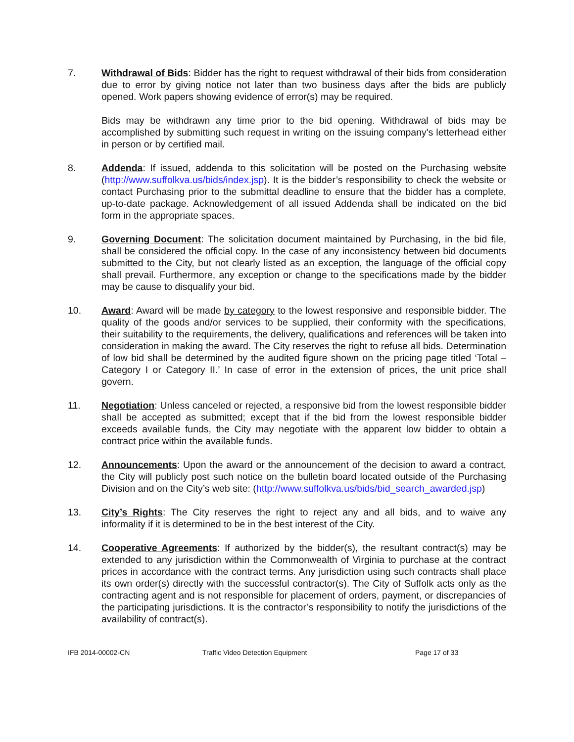7. Withdrawal of Bids: Bidder has the right to request withdrawal of their bids from consideration due to error by giving notice not later than two business days after the bids are publicly opened. Work papers showing evidence of error(s) may be required.
Bids may be withdrawn any time prior to the bid opening. Withdrawal of bids may be accomplished by submitting such request in writing on the issuing company's letterhead either in person or by certified mail.
8. Addenda: If issued, addenda to this solicitation will be posted on the Purchasing website (http://www.suffolkva.us/bids/index.jsp). It is the bidder’s responsibility to check the website or contact Purchasing prior to the submittal deadline to ensure that the bidder has a complete, up-to-date package. Acknowledgement of all issued Addenda shall be indicated on the bid form in the appropriate spaces.
9. Governing Document: The solicitation document maintained by Purchasing, in the bid file, shall be considered the official copy. In the case of any inconsistency between bid documents submitted to the City, but not clearly listed as an exception, the language of the official copy shall prevail. Furthermore, any exception or change to the specifications made by the bidder may be cause to disqualify your bid.
10. Award: Award will be made by category to the lowest responsive and responsible bidder. The quality of the goods and/or services to be supplied, their conformity with the specifications, their suitability to the requirements, the delivery, qualifications and references will be taken into consideration in making the award. The City reserves the right to refuse all bids. Determination of low bid shall be determined by the audited figure shown on the pricing page titled ‘Total – Category I or Category II.’ In case of error in the extension of prices, the unit price shall govern.
11. Negotiation: Unless canceled or rejected, a responsive bid from the lowest responsible bidder shall be accepted as submitted; except that if the bid from the lowest responsible bidder exceeds available funds, the City may negotiate with the apparent low bidder to obtain a contract price within the available funds.
12. Announcements: Upon the award or the announcement of the decision to award a contract, the City will publicly post such notice on the bulletin board located outside of the Purchasing Division and on the City’s web site: (http://www.suffolkva.us/bids/bid_search_awarded.jsp)
13. City’s Rights: The City reserves the right to reject any and all bids, and to waive any informality if it is determined to be in the best interest of the City.
14. Cooperative Agreements: If authorized by the bidder(s), the resultant contract(s) may be extended to any jurisdiction within the Commonwealth of Virginia to purchase at the contract prices in accordance with the contract terms. Any jurisdiction using such contracts shall place its own order(s) directly with the successful contractor(s). The City of Suffolk acts only as the contracting agent and is not responsible for placement of orders, payment, or discrepancies of the participating jurisdictions. It is the contractor’s responsibility to notify the jurisdictions of the availability of contract(s).
IFB 2014-00002-CN Traffic Video Detection Equipment Page 17 of 33